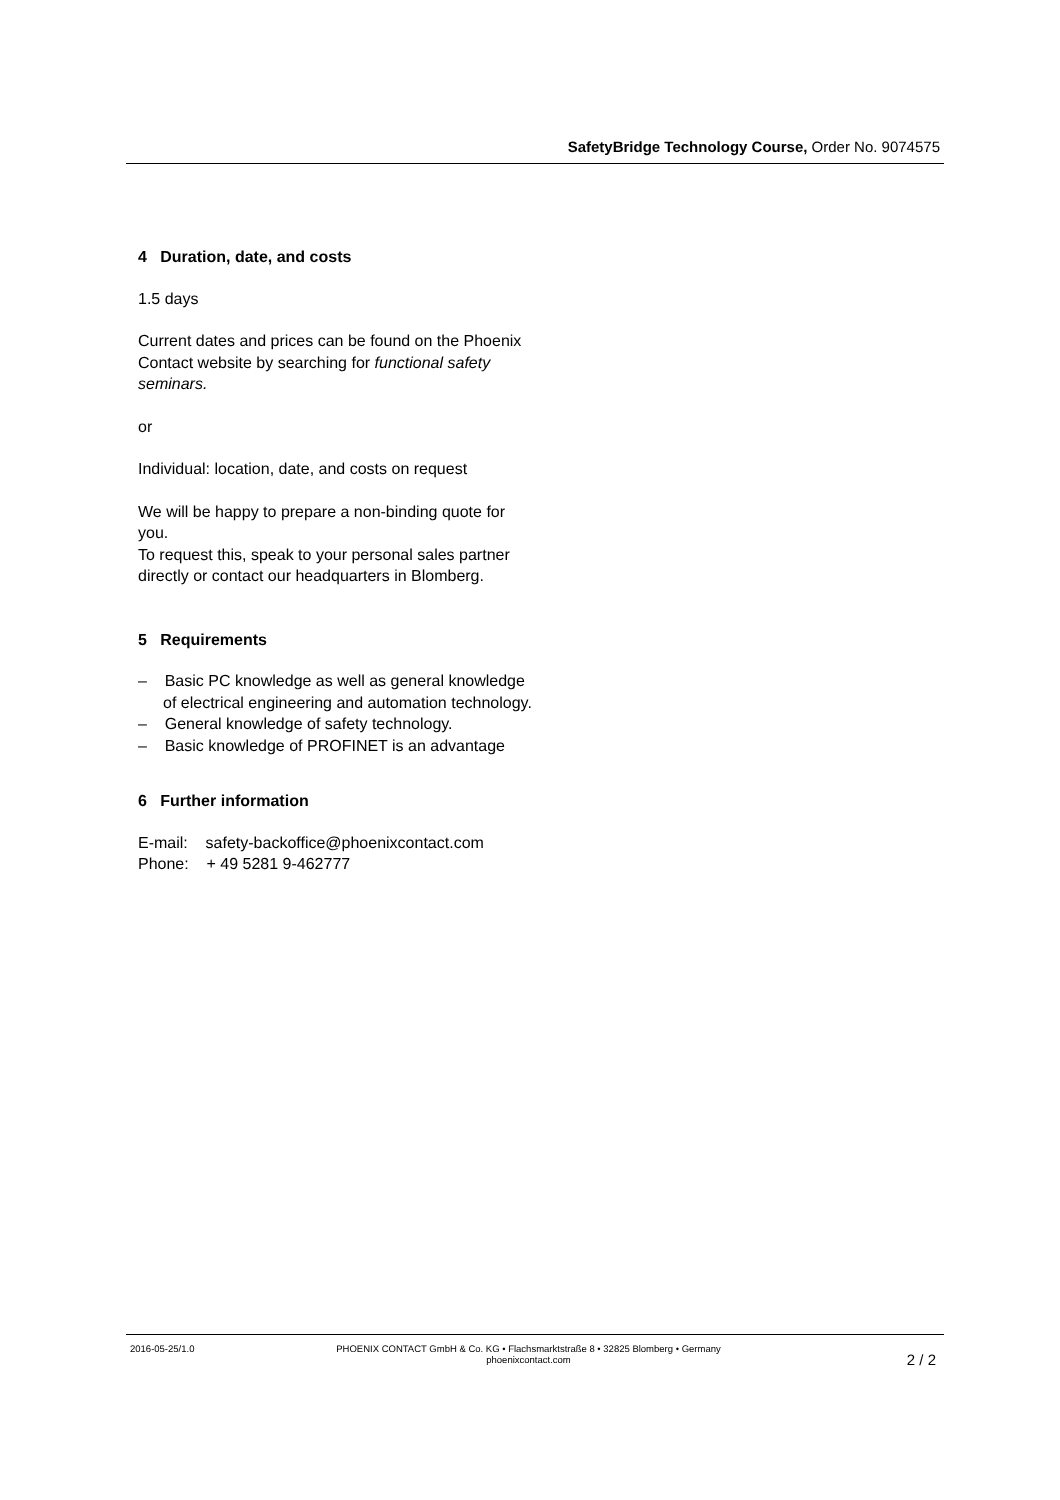SafetyBridge Technology Course, Order No. 9074575
4 Duration, date, and costs
1.5 days
Current dates and prices can be found on the Phoenix Contact website by searching for functional safety seminars.
or
Individual: location, date, and costs on request
We will be happy to prepare a non-binding quote for you.
To request this, speak to your personal sales partner directly or contact our headquarters in Blomberg.
5 Requirements
– Basic PC knowledge as well as general knowledge of electrical engineering and automation technology.
– General knowledge of safety technology.
– Basic knowledge of PROFINET is an advantage
6 Further information
E-mail: safety-backoffice@phoenixcontact.com
Phone: + 49 5281 9-462777
2016-05-25/1.0 PHOENIX CONTACT GmbH & Co. KG • Flachsmarktstraße 8 • 32825 Blomberg • Germany
phoenixcontact.com
2 / 2